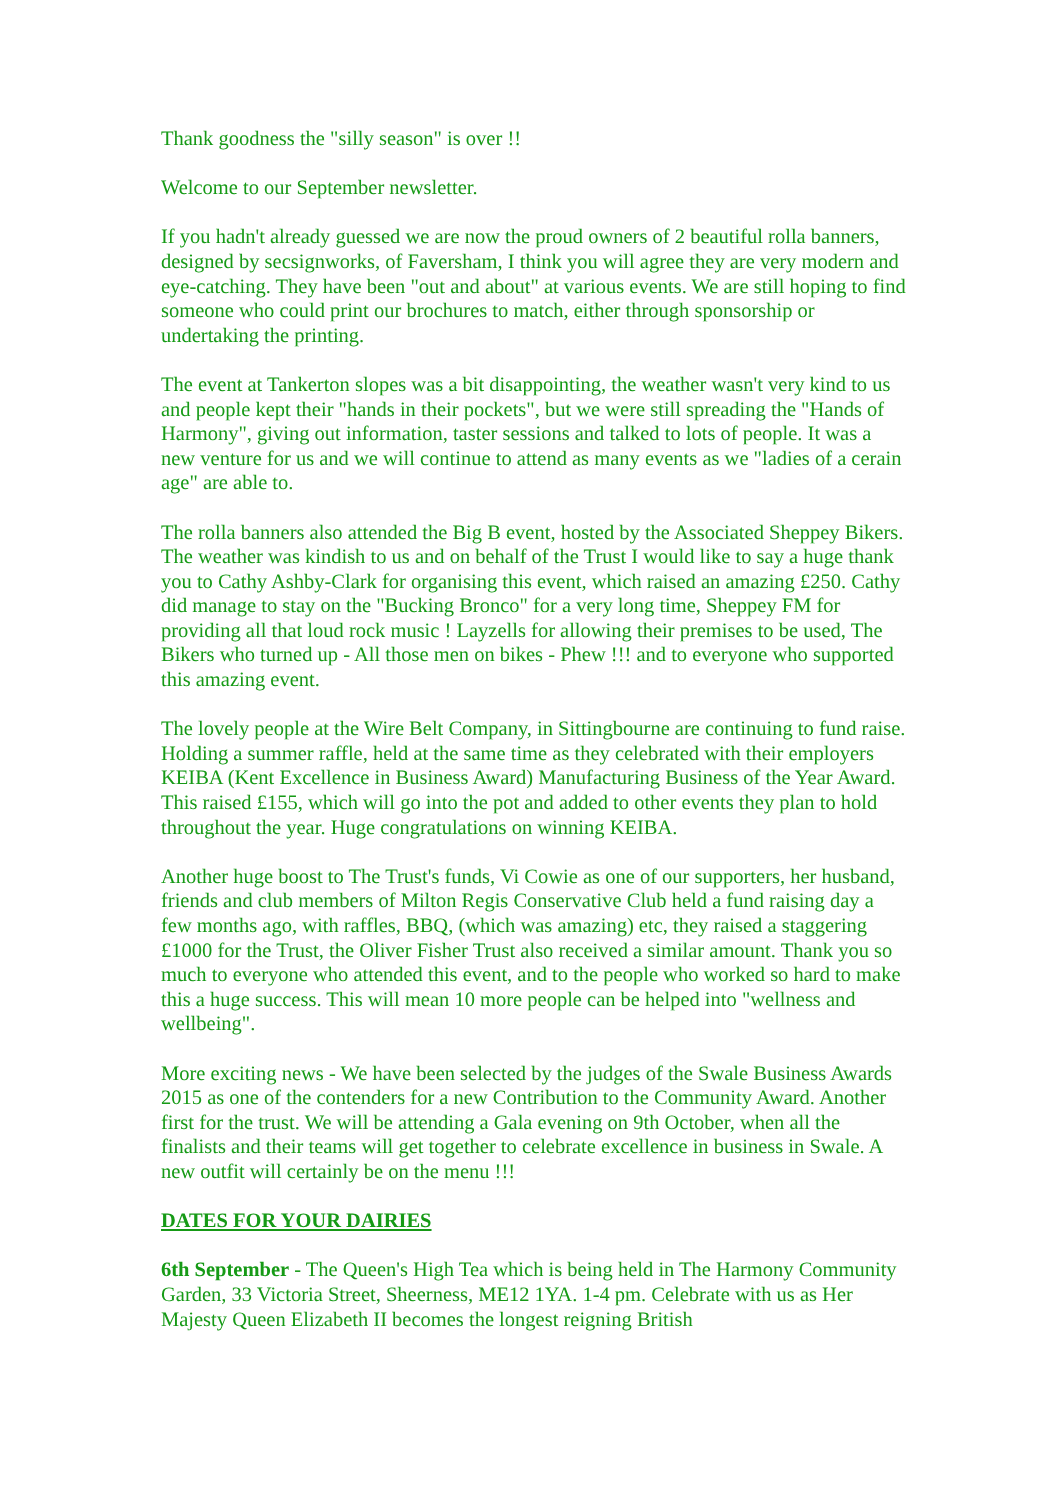Thank goodness the "silly season" is over !!
Welcome to our September newsletter.
If you hadn't already guessed we are now the proud owners of 2 beautiful rolla banners, designed by secsignworks, of Faversham, I think you will agree they are very modern and eye-catching. They have been "out and about" at various events. We are still hoping to find someone who could print our brochures to match, either through sponsorship or undertaking the printing.
The event at Tankerton slopes was a bit disappointing, the weather wasn't very kind to us and people kept their "hands in their pockets", but we were still spreading the "Hands of Harmony", giving out information, taster sessions and talked to lots of people. It was a new venture for us and we will continue to attend as many events as we "ladies of a cerain age" are able to.
The rolla banners also attended the Big B event, hosted by the Associated Sheppey Bikers. The weather was kindish to us and on behalf of the Trust I would like to say a huge thank you to Cathy Ashby-Clark for organising this event, which raised an amazing £250. Cathy did manage to stay on the "Bucking Bronco" for a very long time, Sheppey FM for providing all that loud rock music ! Layzells for allowing their premises to be used, The Bikers who turned up - All those men on bikes - Phew !!! and to everyone who supported this amazing event.
The lovely people at the Wire Belt Company, in Sittingbourne are continuing to fund raise. Holding a summer raffle, held at the same time as they celebrated with their employers KEIBA (Kent Excellence in Business Award) Manufacturing Business of the Year Award. This raised £155, which will go into the pot and added to other events they plan to hold throughout the year. Huge congratulations on winning KEIBA.
Another huge boost to The Trust's funds, Vi Cowie as one of our supporters, her husband, friends and club members of Milton Regis Conservative Club held a fund raising day a few months ago, with raffles, BBQ, (which was amazing) etc, they raised a staggering £1000 for the Trust, the Oliver Fisher Trust also received a similar amount. Thank you so much to everyone who attended this event, and to the people who worked so hard to make this a huge success. This will mean 10 more people can be helped into "wellness and wellbeing".
More exciting news - We have been selected by the judges of the Swale Business Awards 2015 as one of the contenders for a new Contribution to the Community Award. Another first for the trust. We will be attending a Gala evening on 9th October, when all the finalists and their teams will get together to celebrate excellence in business in Swale. A new outfit will certainly be on the menu !!!
DATES FOR YOUR DAIRIES
6th September - The Queen's High Tea which is being held in The Harmony Community Garden, 33 Victoria Street, Sheerness, ME12 1YA. 1-4 pm. Celebrate with us as Her Majesty Queen Elizabeth II becomes the longest reigning British